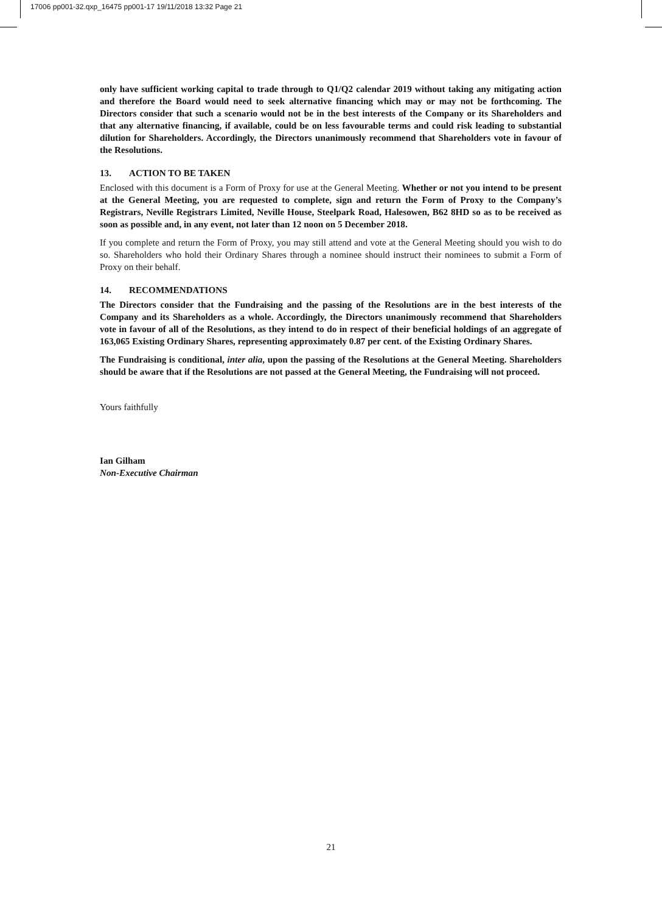17006 pp001-32.qxp_16475 pp001-17 19/11/2018 13:32 Page 21
only have sufficient working capital to trade through to Q1/Q2 calendar 2019 without taking any mitigating action and therefore the Board would need to seek alternative financing which may or may not be forthcoming. The Directors consider that such a scenario would not be in the best interests of the Company or its Shareholders and that any alternative financing, if available, could be on less favourable terms and could risk leading to substantial dilution for Shareholders. Accordingly, the Directors unanimously recommend that Shareholders vote in favour of the Resolutions.
13. ACTION TO BE TAKEN
Enclosed with this document is a Form of Proxy for use at the General Meeting. Whether or not you intend to be present at the General Meeting, you are requested to complete, sign and return the Form of Proxy to the Company’s Registrars, Neville Registrars Limited, Neville House, Steelpark Road, Halesowen, B62 8HD so as to be received as soon as possible and, in any event, not later than 12 noon on 5 December 2018.
If you complete and return the Form of Proxy, you may still attend and vote at the General Meeting should you wish to do so. Shareholders who hold their Ordinary Shares through a nominee should instruct their nominees to submit a Form of Proxy on their behalf.
14. RECOMMENDATIONS
The Directors consider that the Fundraising and the passing of the Resolutions are in the best interests of the Company and its Shareholders as a whole. Accordingly, the Directors unanimously recommend that Shareholders vote in favour of all of the Resolutions, as they intend to do in respect of their beneficial holdings of an aggregate of 163,065 Existing Ordinary Shares, representing approximately 0.87 per cent. of the Existing Ordinary Shares.
The Fundraising is conditional, inter alia, upon the passing of the Resolutions at the General Meeting. Shareholders should be aware that if the Resolutions are not passed at the General Meeting, the Fundraising will not proceed.
Yours faithfully
Ian Gilham
Non-Executive Chairman
21